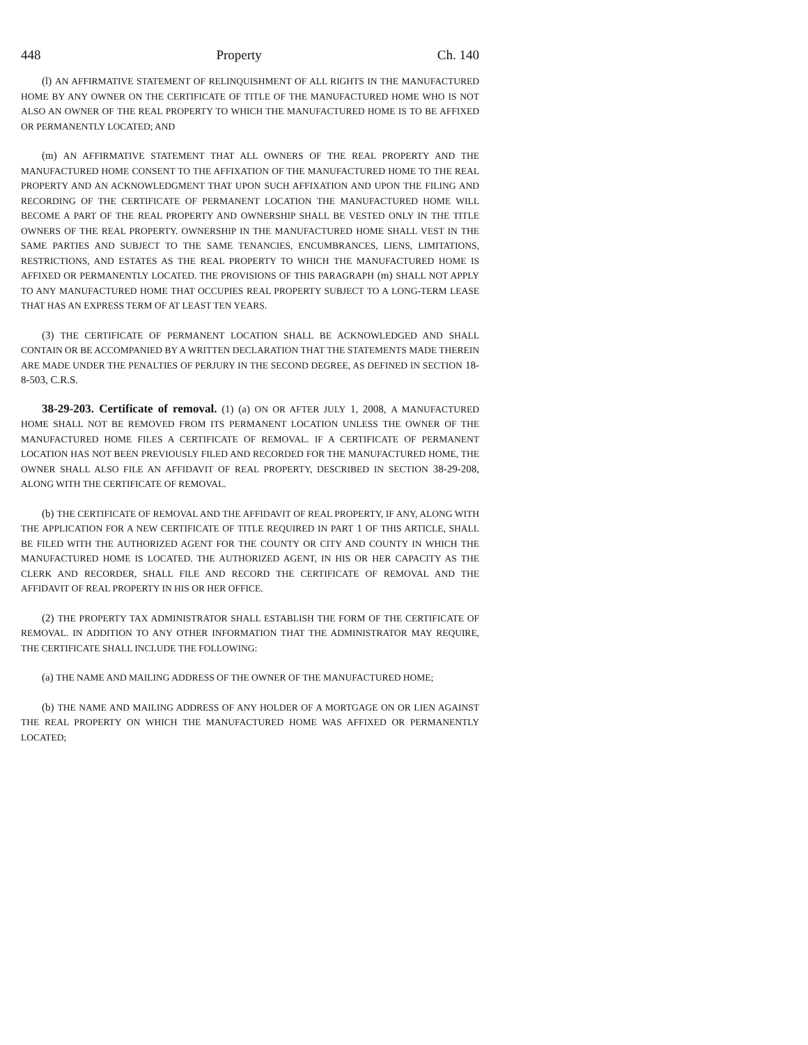448 Property Ch. 140
(l) AN AFFIRMATIVE STATEMENT OF RELINQUISHMENT OF ALL RIGHTS IN THE MANUFACTURED HOME BY ANY OWNER ON THE CERTIFICATE OF TITLE OF THE MANUFACTURED HOME WHO IS NOT ALSO AN OWNER OF THE REAL PROPERTY TO WHICH THE MANUFACTURED HOME IS TO BE AFFIXED OR PERMANENTLY LOCATED; AND
(m) AN AFFIRMATIVE STATEMENT THAT ALL OWNERS OF THE REAL PROPERTY AND THE MANUFACTURED HOME CONSENT TO THE AFFIXATION OF THE MANUFACTURED HOME TO THE REAL PROPERTY AND AN ACKNOWLEDGMENT THAT UPON SUCH AFFIXATION AND UPON THE FILING AND RECORDING OF THE CERTIFICATE OF PERMANENT LOCATION THE MANUFACTURED HOME WILL BECOME A PART OF THE REAL PROPERTY AND OWNERSHIP SHALL BE VESTED ONLY IN THE TITLE OWNERS OF THE REAL PROPERTY. OWNERSHIP IN THE MANUFACTURED HOME SHALL VEST IN THE SAME PARTIES AND SUBJECT TO THE SAME TENANCIES, ENCUMBRANCES, LIENS, LIMITATIONS, RESTRICTIONS, AND ESTATES AS THE REAL PROPERTY TO WHICH THE MANUFACTURED HOME IS AFFIXED OR PERMANENTLY LOCATED. THE PROVISIONS OF THIS PARAGRAPH (m) SHALL NOT APPLY TO ANY MANUFACTURED HOME THAT OCCUPIES REAL PROPERTY SUBJECT TO A LONG-TERM LEASE THAT HAS AN EXPRESS TERM OF AT LEAST TEN YEARS.
(3) THE CERTIFICATE OF PERMANENT LOCATION SHALL BE ACKNOWLEDGED AND SHALL CONTAIN OR BE ACCOMPANIED BY A WRITTEN DECLARATION THAT THE STATEMENTS MADE THEREIN ARE MADE UNDER THE PENALTIES OF PERJURY IN THE SECOND DEGREE, AS DEFINED IN SECTION 18-8-503, C.R.S.
38-29-203. Certificate of removal. (1) (a) ON OR AFTER JULY 1, 2008, A MANUFACTURED HOME SHALL NOT BE REMOVED FROM ITS PERMANENT LOCATION UNLESS THE OWNER OF THE MANUFACTURED HOME FILES A CERTIFICATE OF REMOVAL. IF A CERTIFICATE OF PERMANENT LOCATION HAS NOT BEEN PREVIOUSLY FILED AND RECORDED FOR THE MANUFACTURED HOME, THE OWNER SHALL ALSO FILE AN AFFIDAVIT OF REAL PROPERTY, DESCRIBED IN SECTION 38-29-208, ALONG WITH THE CERTIFICATE OF REMOVAL.
(b) THE CERTIFICATE OF REMOVAL AND THE AFFIDAVIT OF REAL PROPERTY, IF ANY, ALONG WITH THE APPLICATION FOR A NEW CERTIFICATE OF TITLE REQUIRED IN PART 1 OF THIS ARTICLE, SHALL BE FILED WITH THE AUTHORIZED AGENT FOR THE COUNTY OR CITY AND COUNTY IN WHICH THE MANUFACTURED HOME IS LOCATED. THE AUTHORIZED AGENT, IN HIS OR HER CAPACITY AS THE CLERK AND RECORDER, SHALL FILE AND RECORD THE CERTIFICATE OF REMOVAL AND THE AFFIDAVIT OF REAL PROPERTY IN HIS OR HER OFFICE.
(2) THE PROPERTY TAX ADMINISTRATOR SHALL ESTABLISH THE FORM OF THE CERTIFICATE OF REMOVAL. IN ADDITION TO ANY OTHER INFORMATION THAT THE ADMINISTRATOR MAY REQUIRE, THE CERTIFICATE SHALL INCLUDE THE FOLLOWING:
(a) THE NAME AND MAILING ADDRESS OF THE OWNER OF THE MANUFACTURED HOME;
(b) THE NAME AND MAILING ADDRESS OF ANY HOLDER OF A MORTGAGE ON OR LIEN AGAINST THE REAL PROPERTY ON WHICH THE MANUFACTURED HOME WAS AFFIXED OR PERMANENTLY LOCATED;